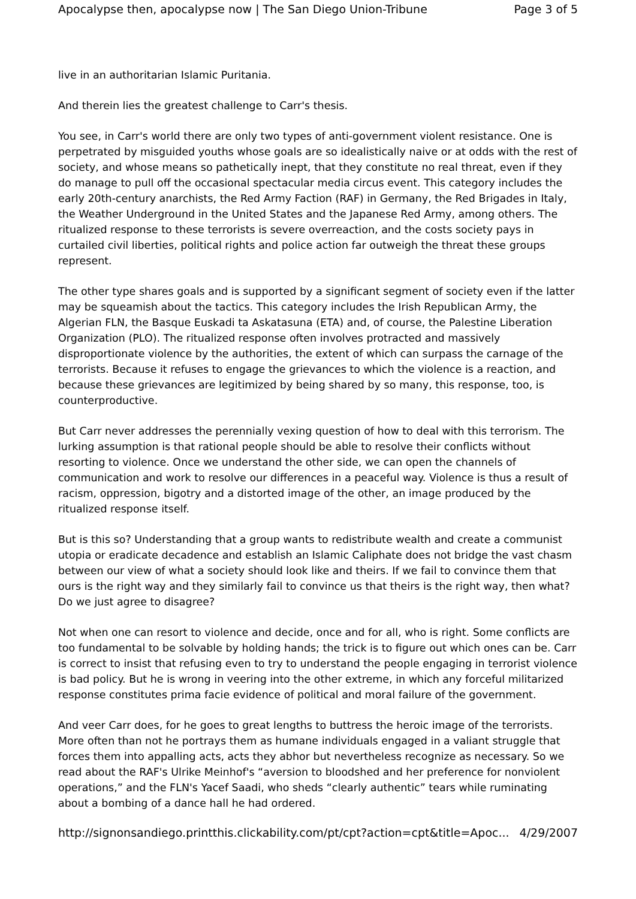Apocalypse then, apocalypse now | The San Diego Union-Tribune Page 3 of 5
live in an authoritarian Islamic Puritania.
And therein lies the greatest challenge to Carr's thesis.
You see, in Carr's world there are only two types of anti-government violent resistance. One is perpetrated by misguided youths whose goals are so idealistically naive or at odds with the rest of society, and whose means so pathetically inept, that they constitute no real threat, even if they do manage to pull off the occasional spectacular media circus event. This category includes the early 20th-century anarchists, the Red Army Faction (RAF) in Germany, the Red Brigades in Italy, the Weather Underground in the United States and the Japanese Red Army, among others. The ritualized response to these terrorists is severe overreaction, and the costs society pays in curtailed civil liberties, political rights and police action far outweigh the threat these groups represent.
The other type shares goals and is supported by a significant segment of society even if the latter may be squeamish about the tactics. This category includes the Irish Republican Army, the Algerian FLN, the Basque Euskadi ta Askatasuna (ETA) and, of course, the Palestine Liberation Organization (PLO). The ritualized response often involves protracted and massively disproportionate violence by the authorities, the extent of which can surpass the carnage of the terrorists. Because it refuses to engage the grievances to which the violence is a reaction, and because these grievances are legitimized by being shared by so many, this response, too, is counterproductive.
But Carr never addresses the perennially vexing question of how to deal with this terrorism. The lurking assumption is that rational people should be able to resolve their conflicts without resorting to violence. Once we understand the other side, we can open the channels of communication and work to resolve our differences in a peaceful way. Violence is thus a result of racism, oppression, bigotry and a distorted image of the other, an image produced by the ritualized response itself.
But is this so? Understanding that a group wants to redistribute wealth and create a communist utopia or eradicate decadence and establish an Islamic Caliphate does not bridge the vast chasm between our view of what a society should look like and theirs. If we fail to convince them that ours is the right way and they similarly fail to convince us that theirs is the right way, then what? Do we just agree to disagree?
Not when one can resort to violence and decide, once and for all, who is right. Some conflicts are too fundamental to be solvable by holding hands; the trick is to figure out which ones can be. Carr is correct to insist that refusing even to try to understand the people engaging in terrorist violence is bad policy. But he is wrong in veering into the other extreme, in which any forceful militarized response constitutes prima facie evidence of political and moral failure of the government.
And veer Carr does, for he goes to great lengths to buttress the heroic image of the terrorists. More often than not he portrays them as humane individuals engaged in a valiant struggle that forces them into appalling acts, acts they abhor but nevertheless recognize as necessary. So we read about the RAF's Ulrike Meinhof's “aversion to bloodshed and her preference for nonviolent operations,” and the FLN's Yacef Saadi, who sheds “clearly authentic” tears while ruminating about a bombing of a dance hall he had ordered.
http://signonsandiego.printthis.clickability.com/pt/cpt?action=cpt&title=Apoc... 4/29/2007